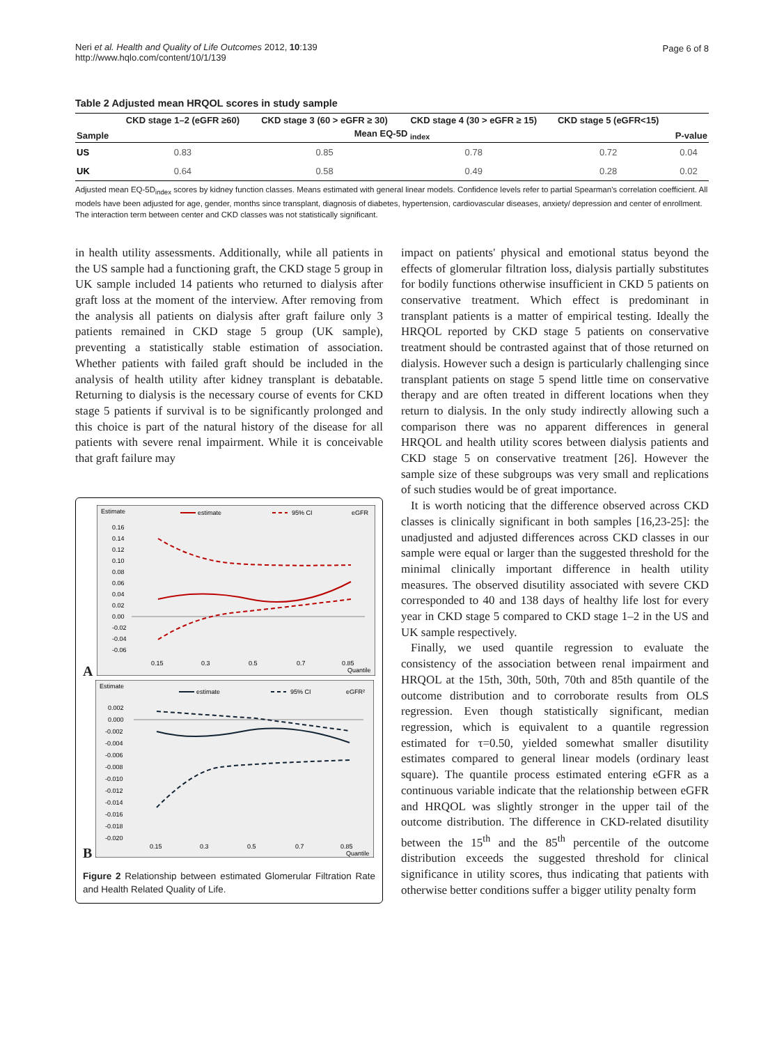Neri et al. Health and Quality of Life Outcomes 2012, 10:139
http://www.hqlo.com/content/10/1/139
Page 6 of 8
Table 2 Adjusted mean HRQOL scores in study sample
| Sample | CKD stage 1–2 (eGFR ≥60) | CKD stage 3 (60 > eGFR ≥ 30) | CKD stage 4 (30 > eGFR ≥ 15) | CKD stage 5 (eGFR<15) | P-value |
| --- | --- | --- | --- | --- | --- |
| | Mean EQ-5D <sub>index</sub> | | | | |
| US | 0.83 | 0.85 | 0.78 | 0.72 | 0.04 |
| UK | 0.64 | 0.58 | 0.49 | 0.28 | 0.02 |
Adjusted mean EQ-5D<sub>index</sub> scores by kidney function classes. Means estimated with general linear models. Confidence levels refer to partial Spearman's correlation coefficient. All models have been adjusted for age, gender, months since transplant, diagnosis of diabetes, hypertension, cardiovascular diseases, anxiety/ depression and center of enrollment. The interaction term between center and CKD classes was not statistically significant.
in health utility assessments. Additionally, while all patients in the US sample had a functioning graft, the CKD stage 5 group in UK sample included 14 patients who returned to dialysis after graft loss at the moment of the interview. After removing from the analysis all patients on dialysis after graft failure only 3 patients remained in CKD stage 5 group (UK sample), preventing a statistically stable estimation of association. Whether patients with failed graft should be included in the analysis of health utility after kidney transplant is debatable. Returning to dialysis is the necessary course of events for CKD stage 5 patients if survival is to be significantly prolonged and this choice is part of the natural history of the disease for all patients with severe renal impairment. While it is conceivable that graft failure may
A
Estimate
estimate
95% CI
eGFR
0.16
0.14
0.12
0.10
0.08
0.06
0.04
0.02
0.00
-0.02
-0.04
-0.06
0.15
0.3
0.5
0.7
0.85
Quantile
B
Estimate
estimate
95% CI
eGFR²
0.002
0.000
-0.002
-0.004
-0.006
-0.008
-0.010
-0.012
-0.014
-0.016
-0.018
-0.020
0.15
0.3
0.5
0.7
0.85
Quantile
Figure 2 Relationship between estimated Glomerular Filtration Rate and Health Related Quality of Life.
impact on patients' physical and emotional status beyond the effects of glomerular filtration loss, dialysis partially substitutes for bodily functions otherwise insufficient in CKD 5 patients on conservative treatment. Which effect is predominant in transplant patients is a matter of empirical testing. Ideally the HRQOL reported by CKD stage 5 patients on conservative treatment should be contrasted against that of those returned on dialysis. However such a design is particularly challenging since transplant patients on stage 5 spend little time on conservative therapy and are often treated in different locations when they return to dialysis. In the only study indirectly allowing such a comparison there was no apparent differences in general HRQOL and health utility scores between dialysis patients and CKD stage 5 on conservative treatment [26]. However the sample size of these subgroups was very small and replications of such studies would be of great importance.
It is worth noticing that the difference observed across CKD classes is clinically significant in both samples [16,23-25]: the unadjusted and adjusted differences across CKD classes in our sample were equal or larger than the suggested threshold for the minimal clinically important difference in health utility measures. The observed disutility associated with severe CKD corresponded to 40 and 138 days of healthy life lost for every year in CKD stage 5 compared to CKD stage 1–2 in the US and UK sample respectively.
Finally, we used quantile regression to evaluate the consistency of the association between renal impairment and HRQOL at the 15th, 30th, 50th, 70th and 85th quantile of the outcome distribution and to corroborate results from OLS regression. Even though statistically significant, median regression, which is equivalent to a quantile regression estimated for τ=0.50, yielded somewhat smaller disutility estimates compared to general linear models (ordinary least square). The quantile process estimated entering eGFR as a continuous variable indicate that the relationship between eGFR and HRQOL was slightly stronger in the upper tail of the outcome distribution. The difference in CKD-related disutility between the 15<sup>th</sup> and the 85<sup>th</sup> percentile of the outcome distribution exceeds the suggested threshold for clinical significance in utility scores, thus indicating that patients with otherwise better conditions suffer a bigger utility penalty form